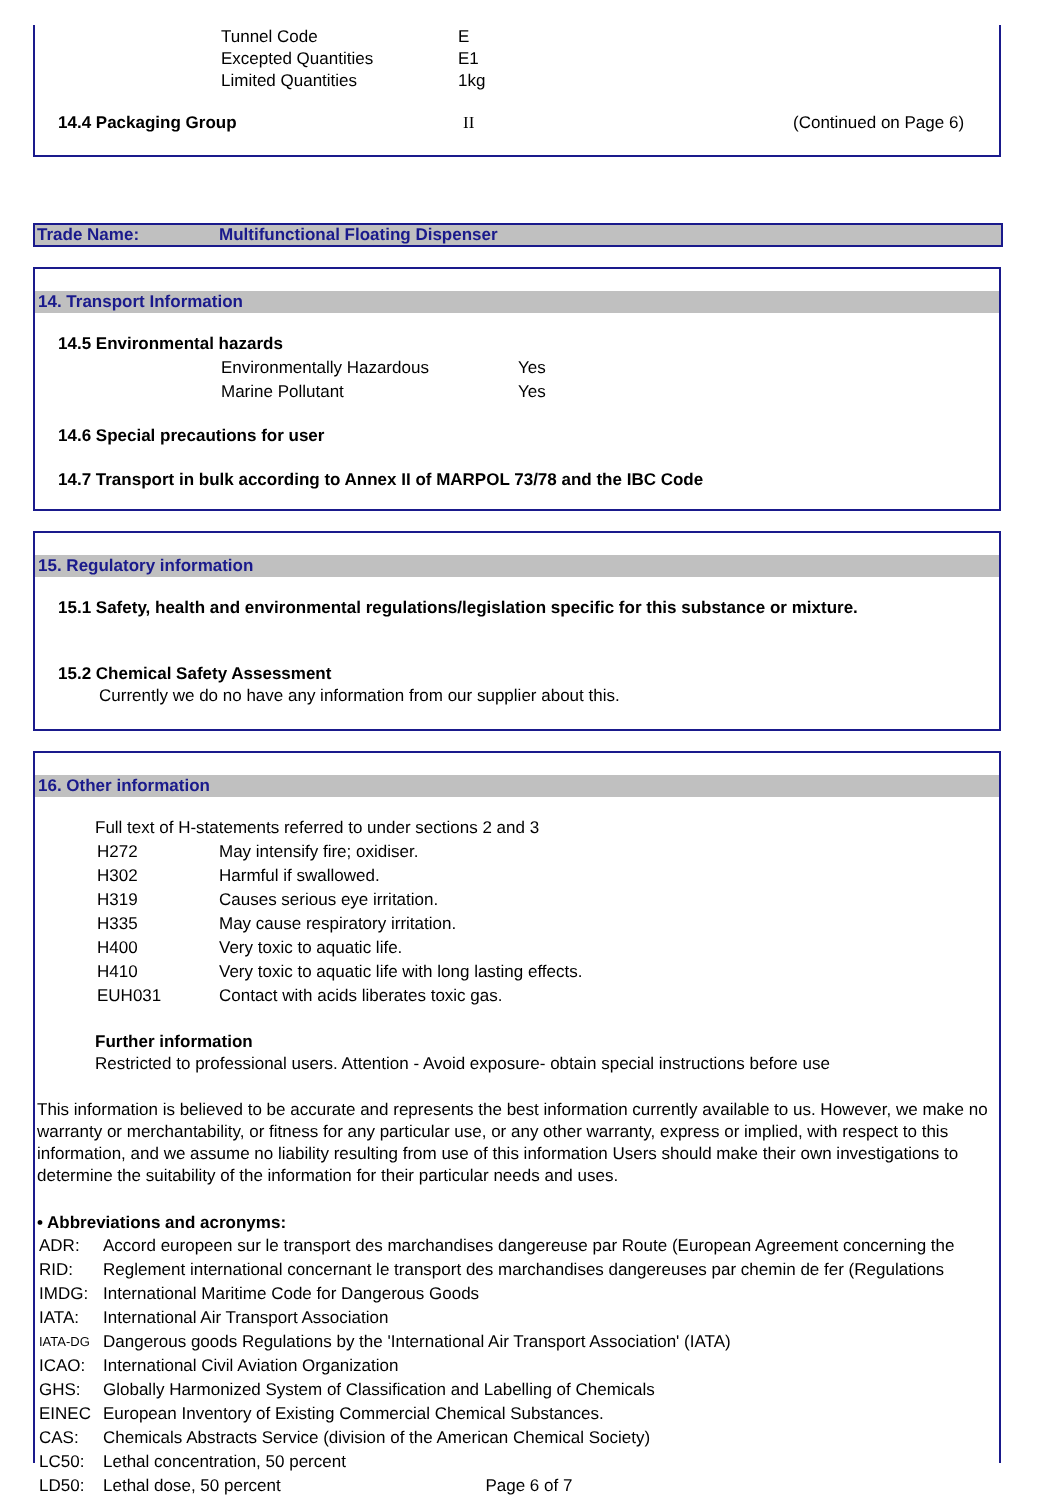| Tunnel Code | E |
| Excepted Quantities | E1 |
| Limited Quantities | 1kg |
14.4 Packaging Group II (Continued on Page 6)
Trade Name: Multifunctional Floating Dispenser
14. Transport Information
14.5 Environmental hazards
| Environmentally Hazardous | Yes |
| Marine Pollutant | Yes |
14.6 Special precautions for user
14.7 Transport in bulk according to Annex II of MARPOL 73/78 and the IBC Code
15. Regulatory information
15.1 Safety, health and environmental regulations/legislation specific for this substance or mixture.
15.2 Chemical Safety Assessment
Currently we do no have any information from our supplier about this.
16. Other information
Full text of H-statements referred to under sections 2 and 3
| H272 | May intensify fire; oxidiser. |
| H302 | Harmful if swallowed. |
| H319 | Causes serious eye irritation. |
| H335 | May cause respiratory irritation. |
| H400 | Very toxic to aquatic life. |
| H410 | Very toxic to aquatic life with long lasting effects. |
| EUH031 | Contact with acids liberates toxic gas. |
Further information
Restricted to professional users. Attention - Avoid exposure- obtain special instructions before use
This information is believed to be accurate and represents the best information currently available to us. However, we make no warranty or merchantability, or fitness for any particular use, or any other warranty, express or implied, with respect to this information, and we assume no liability resulting from use of this information Users should make their own investigations to determine the suitability of the information for their particular needs and uses.
• Abbreviations and acronyms:
| ADR: | Accord europeen sur le transport des marchandises dangereuse par Route (European Agreement concerning the |
| RID: | Reglement international concernant le transport des marchandises dangereuses par chemin de fer (Regulations |
| IMDG: | International Maritime Code for Dangerous Goods |
| IATA: | International Air Transport Association |
| IATA-DG | Dangerous goods Regulations by the 'International Air Transport Association' (IATA) |
| ICAO: | International Civil Aviation Organization |
| GHS: | Globally Harmonized System of Classification and Labelling of Chemicals |
| EINEC | European Inventory of Existing Commercial Chemical Substances. |
| CAS: | Chemicals Abstracts Service (division of the American Chemical Society) |
| LC50: | Lethal concentration, 50 percent |
| LD50: | Lethal dose, 50 percent Page 6 of 7 |